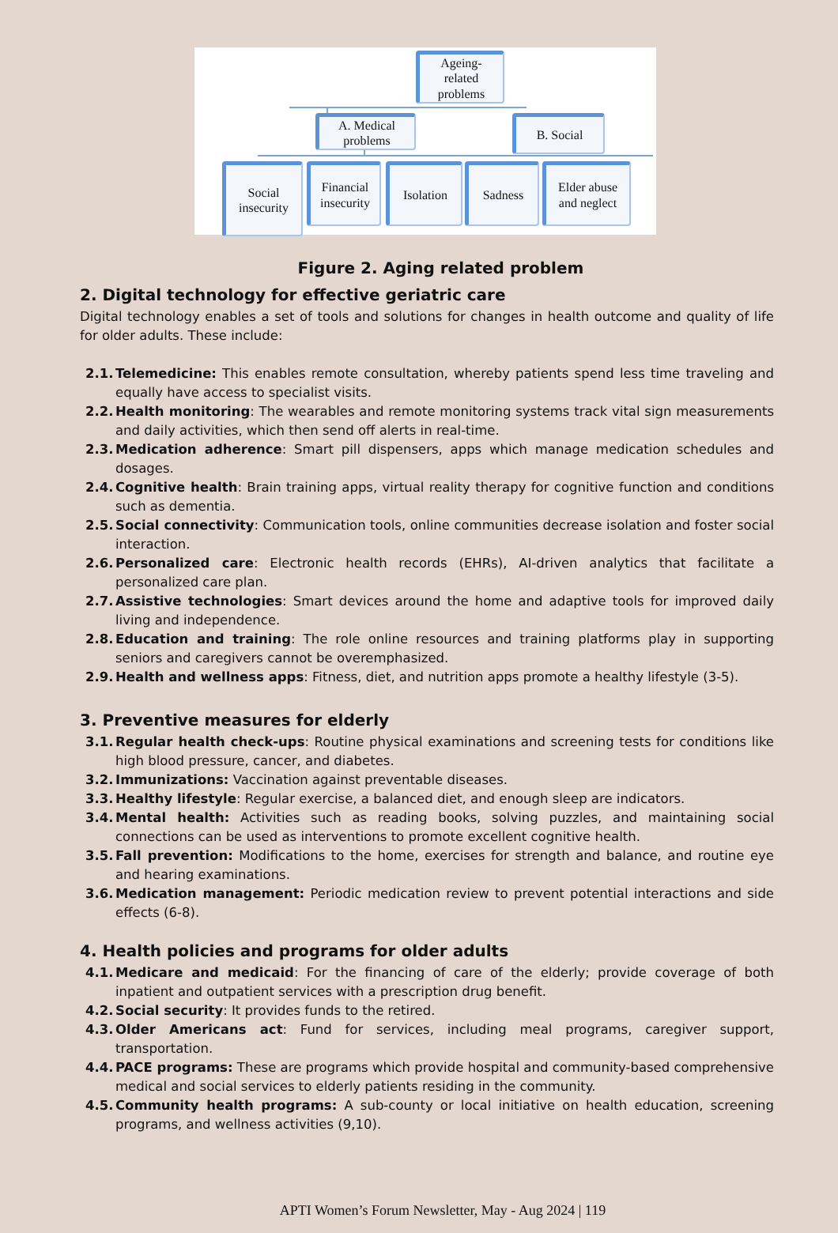Ageing-
related
problems
A. Medical
problems
B. Social
Social
insecurity
Financial
insecurity
Isolation Sadness
Elder abuse
and neglect
Figure 2. Aging related problem
2. Digital technology for effective geriatric care
Digital technology enables a set of tools and solutions for changes in health outcome and quality of life for older adults. These include:
2.1. Telemedicine: This enables remote consultation, whereby patients spend less time traveling and equally have access to specialist visits.
2.2. Health monitoring: The wearables and remote monitoring systems track vital sign measurements and daily activities, which then send off alerts in real-time.
2.3. Medication adherence: Smart pill dispensers, apps which manage medication schedules and dosages.
2.4. Cognitive health: Brain training apps, virtual reality therapy for cognitive function and conditions such as dementia.
2.5. Social connectivity: Communication tools, online communities decrease isolation and foster social interaction.
2.6. Personalized care: Electronic health records (EHRs), AI-driven analytics that facilitate a personalized care plan.
2.7. Assistive technologies: Smart devices around the home and adaptive tools for improved daily living and independence.
2.8. Education and training: The role online resources and training platforms play in supporting seniors and caregivers cannot be overemphasized.
2.9. Health and wellness apps: Fitness, diet, and nutrition apps promote a healthy lifestyle (3-5).
3. Preventive measures for elderly
3.1. Regular health check-ups: Routine physical examinations and screening tests for conditions like high blood pressure, cancer, and diabetes.
3.2. Immunizations: Vaccination against preventable diseases.
3.3. Healthy lifestyle: Regular exercise, a balanced diet, and enough sleep are indicators.
3.4. Mental health: Activities such as reading books, solving puzzles, and maintaining social connections can be used as interventions to promote excellent cognitive health.
3.5. Fall prevention: Modifications to the home, exercises for strength and balance, and routine eye and hearing examinations.
3.6. Medication management: Periodic medication review to prevent potential interactions and side effects (6-8).
4. Health policies and programs for older adults
4.1. Medicare and medicaid: For the financing of care of the elderly; provide coverage of both inpatient and outpatient services with a prescription drug benefit.
4.2. Social security: It provides funds to the retired.
4.3. Older Americans act: Fund for services, including meal programs, caregiver support, transportation.
4.4. PACE programs: These are programs which provide hospital and community-based comprehensive medical and social services to elderly patients residing in the community.
4.5. Community health programs: A sub-county or local initiative on health education, screening programs, and wellness activities (9,10).
APTI Women’s Forum Newsletter, May - Aug 2024 | 119